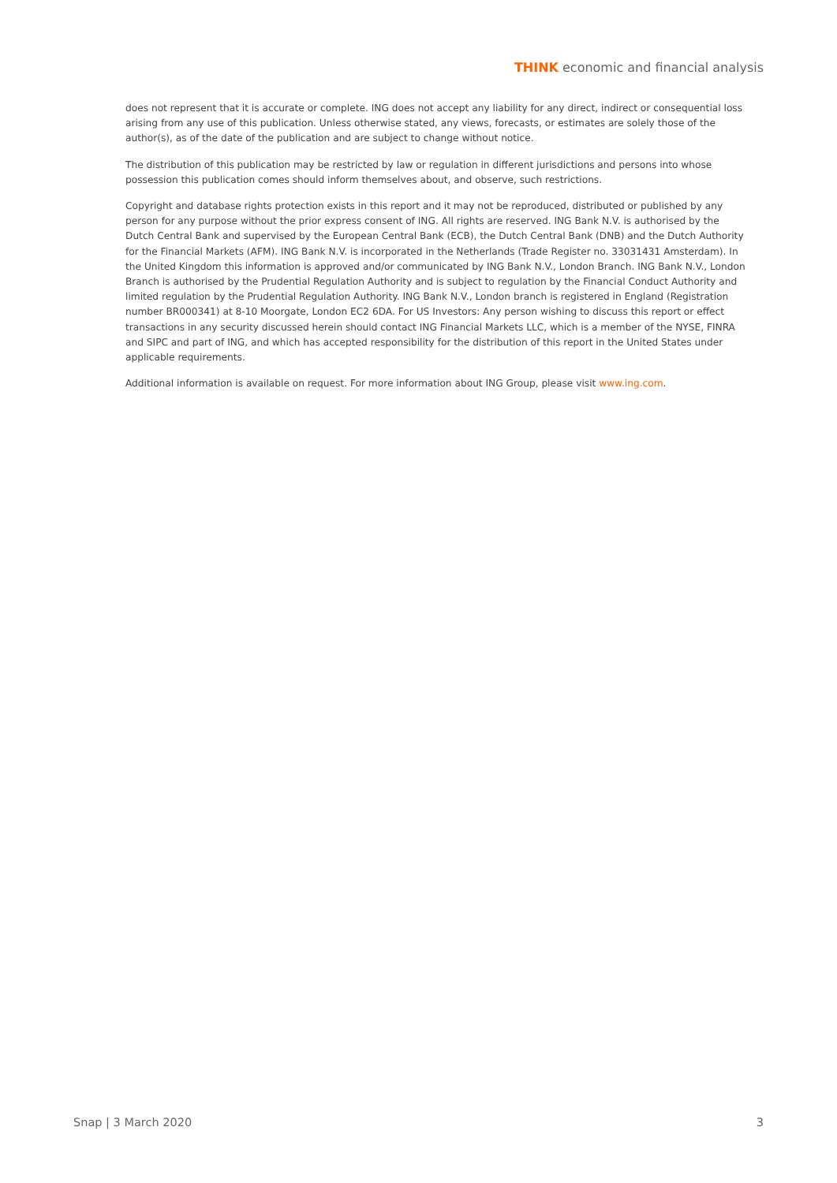THINK economic and financial analysis
does not represent that it is accurate or complete. ING does not accept any liability for any direct, indirect or consequential loss arising from any use of this publication. Unless otherwise stated, any views, forecasts, or estimates are solely those of the author(s), as of the date of the publication and are subject to change without notice.
The distribution of this publication may be restricted by law or regulation in different jurisdictions and persons into whose possession this publication comes should inform themselves about, and observe, such restrictions.
Copyright and database rights protection exists in this report and it may not be reproduced, distributed or published by any person for any purpose without the prior express consent of ING. All rights are reserved. ING Bank N.V. is authorised by the Dutch Central Bank and supervised by the European Central Bank (ECB), the Dutch Central Bank (DNB) and the Dutch Authority for the Financial Markets (AFM). ING Bank N.V. is incorporated in the Netherlands (Trade Register no. 33031431 Amsterdam). In the United Kingdom this information is approved and/or communicated by ING Bank N.V., London Branch. ING Bank N.V., London Branch is authorised by the Prudential Regulation Authority and is subject to regulation by the Financial Conduct Authority and limited regulation by the Prudential Regulation Authority. ING Bank N.V., London branch is registered in England (Registration number BR000341) at 8-10 Moorgate, London EC2 6DA. For US Investors: Any person wishing to discuss this report or effect transactions in any security discussed herein should contact ING Financial Markets LLC, which is a member of the NYSE, FINRA and SIPC and part of ING, and which has accepted responsibility for the distribution of this report in the United States under applicable requirements.
Additional information is available on request. For more information about ING Group, please visit www.ing.com.
Snap | 3 March 2020 3